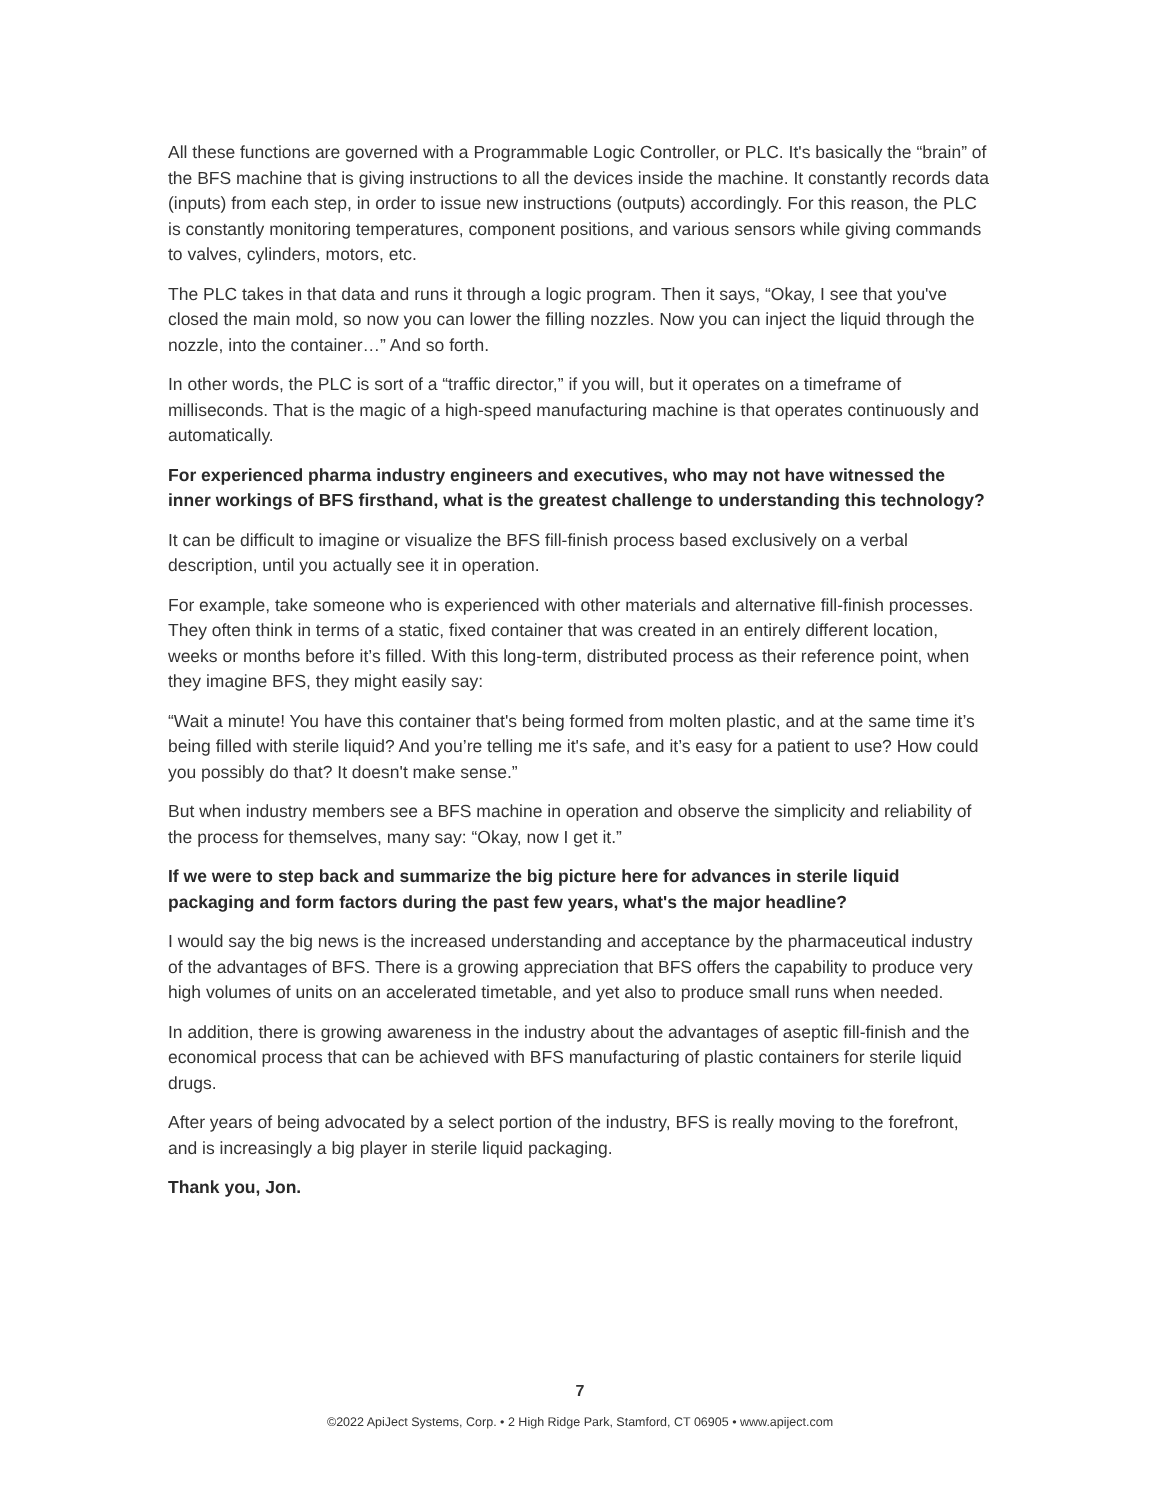All these functions are governed with a Programmable Logic Controller, or PLC. It's basically the “brain” of the BFS machine that is giving instructions to all the devices inside the machine. It constantly records data (inputs) from each step, in order to issue new instructions (outputs) accordingly. For this reason, the PLC is constantly monitoring temperatures, component positions, and various sensors while giving commands to valves, cylinders, motors, etc.
The PLC takes in that data and runs it through a logic program. Then it says, “Okay, I see that you've closed the main mold, so now you can lower the filling nozzles. Now you can inject the liquid through the nozzle, into the container…” And so forth.
In other words, the PLC is sort of a “traffic director,” if you will, but it operates on a timeframe of milliseconds. That is the magic of a high-speed manufacturing machine is that operates continuously and automatically.
For experienced pharma industry engineers and executives, who may not have witnessed the inner workings of BFS firsthand, what is the greatest challenge to understanding this technology?
It can be difficult to imagine or visualize the BFS fill-finish process based exclusively on a verbal description, until you actually see it in operation.
For example, take someone who is experienced with other materials and alternative fill-finish processes. They often think in terms of a static, fixed container that was created in an entirely different location, weeks or months before it’s filled. With this long-term, distributed process as their reference point, when they imagine BFS, they might easily say:
“Wait a minute! You have this container that's being formed from molten plastic, and at the same time it’s being filled with sterile liquid? And you’re telling me it's safe, and it’s easy for a patient to use? How could you possibly do that? It doesn't make sense.”
But when industry members see a BFS machine in operation and observe the simplicity and reliability of the process for themselves, many say: “Okay, now I get it.”
If we were to step back and summarize the big picture here for advances in sterile liquid packaging and form factors during the past few years, what's the major headline?
I would say the big news is the increased understanding and acceptance by the pharmaceutical industry of the advantages of BFS. There is a growing appreciation that BFS offers the capability to produce very high volumes of units on an accelerated timetable, and yet also to produce small runs when needed.
In addition, there is growing awareness in the industry about the advantages of aseptic fill-finish and the economical process that can be achieved with BFS manufacturing of plastic containers for sterile liquid drugs.
After years of being advocated by a select portion of the industry, BFS is really moving to the forefront, and is increasingly a big player in sterile liquid packaging.
Thank you, Jon.
7
©2022 ApiJect Systems, Corp. • 2 High Ridge Park, Stamford, CT 06905 • www.apiject.com